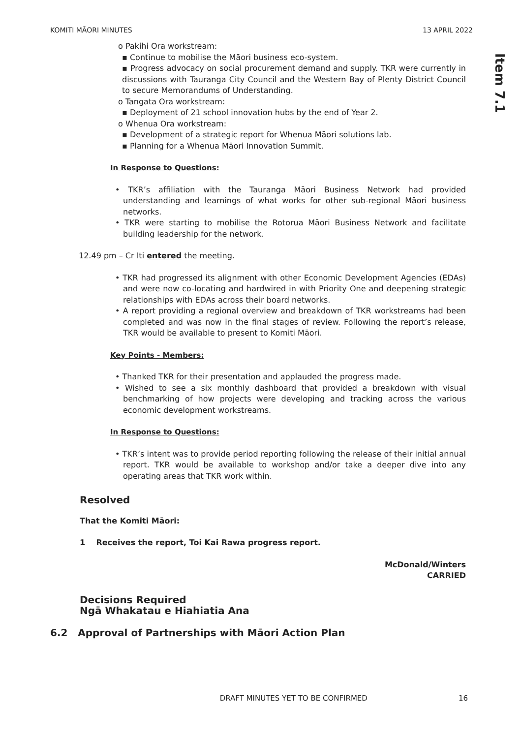KOMITI MĀORI MINUTES 13 APRIL 2022
Item 7.1
o Pakihi Ora workstream:
▪ Continue to mobilise the Māori business eco-system.
▪ Progress advocacy on social procurement demand and supply. TKR were currently in discussions with Tauranga City Council and the Western Bay of Plenty District Council to secure Memorandums of Understanding.
o Tangata Ora workstream:
▪ Deployment of 21 school innovation hubs by the end of Year 2.
o Whenua Ora workstream:
▪ Development of a strategic report for Whenua Māori solutions lab.
▪ Planning for a Whenua Māori Innovation Summit.
In Response to Questions:
• TKR’s affiliation with the Tauranga Māori Business Network had provided understanding and learnings of what works for other sub-regional Māori business networks.
• TKR were starting to mobilise the Rotorua Māori Business Network and facilitate building leadership for the network.
12.49 pm – Cr Iti entered the meeting.
• TKR had progressed its alignment with other Economic Development Agencies (EDAs) and were now co-locating and hardwired in with Priority One and deepening strategic relationships with EDAs across their board networks.
• A report providing a regional overview and breakdown of TKR workstreams had been completed and was now in the final stages of review. Following the report’s release, TKR would be available to present to Komiti Māori.
Key Points - Members:
• Thanked TKR for their presentation and applauded the progress made.
• Wished to see a six monthly dashboard that provided a breakdown with visual benchmarking of how projects were developing and tracking across the various economic development workstreams.
In Response to Questions:
• TKR’s intent was to provide period reporting following the release of their initial annual report. TKR would be available to workshop and/or take a deeper dive into any operating areas that TKR work within.
Resolved
That the Komiti Māori:
1 Receives the report, Toi Kai Rawa progress report.
McDonald/Winters
CARRIED
Decisions Required
Ngā Whakatau e Hiahiatia Ana
6.2 Approval of Partnerships with Māori Action Plan
DRAFT MINUTES YET TO BE CONFIRMED 16